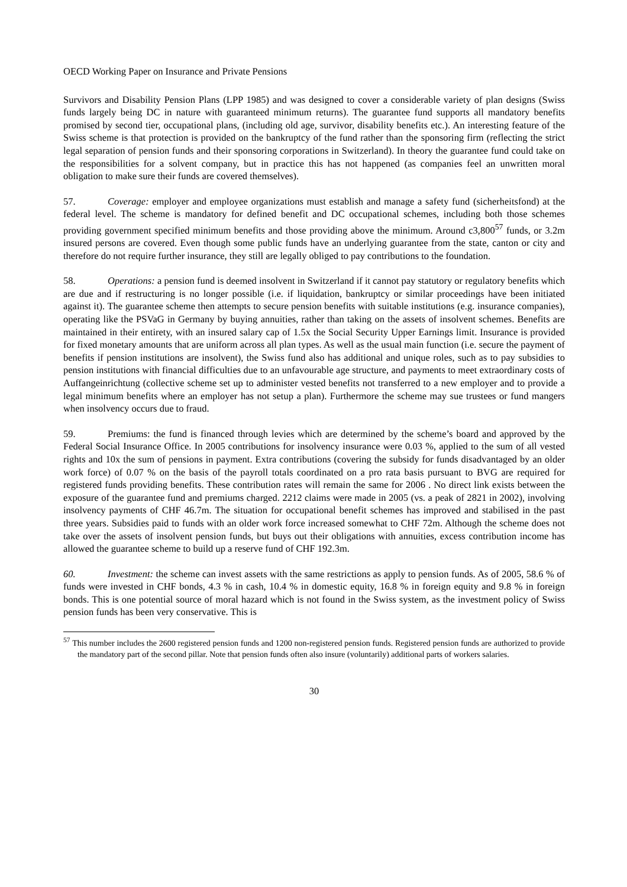OECD Working Paper on Insurance and Private Pensions
Survivors and Disability Pension Plans (LPP 1985) and was designed to cover a considerable variety of plan designs (Swiss funds largely being DC in nature with guaranteed minimum returns). The guarantee fund supports all mandatory benefits promised by second tier, occupational plans, (including old age, survivor, disability benefits etc.). An interesting feature of the Swiss scheme is that protection is provided on the bankruptcy of the fund rather than the sponsoring firm (reflecting the strict legal separation of pension funds and their sponsoring corporations in Switzerland). In theory the guarantee fund could take on the responsibilities for a solvent company, but in practice this has not happened (as companies feel an unwritten moral obligation to make sure their funds are covered themselves).
57. Coverage: employer and employee organizations must establish and manage a safety fund (sicherheitsfond) at the federal level. The scheme is mandatory for defined benefit and DC occupational schemes, including both those schemes providing government specified minimum benefits and those providing above the minimum. Around c3,800<sup>57</sup> funds, or 3.2m insured persons are covered. Even though some public funds have an underlying guarantee from the state, canton or city and therefore do not require further insurance, they still are legally obliged to pay contributions to the foundation.
58. Operations: a pension fund is deemed insolvent in Switzerland if it cannot pay statutory or regulatory benefits which are due and if restructuring is no longer possible (i.e. if liquidation, bankruptcy or similar proceedings have been initiated against it). The guarantee scheme then attempts to secure pension benefits with suitable institutions (e.g. insurance companies), operating like the PSVaG in Germany by buying annuities, rather than taking on the assets of insolvent schemes. Benefits are maintained in their entirety, with an insured salary cap of 1.5x the Social Security Upper Earnings limit. Insurance is provided for fixed monetary amounts that are uniform across all plan types. As well as the usual main function (i.e. secure the payment of benefits if pension institutions are insolvent), the Swiss fund also has additional and unique roles, such as to pay subsidies to pension institutions with financial difficulties due to an unfavourable age structure, and payments to meet extraordinary costs of Auffangeinrichtung (collective scheme set up to administer vested benefits not transferred to a new employer and to provide a legal minimum benefits where an employer has not setup a plan). Furthermore the scheme may sue trustees or fund mangers when insolvency occurs due to fraud.
59. Premiums: the fund is financed through levies which are determined by the scheme’s board and approved by the Federal Social Insurance Office. In 2005 contributions for insolvency insurance were 0.03 %, applied to the sum of all vested rights and 10x the sum of pensions in payment. Extra contributions (covering the subsidy for funds disadvantaged by an older work force) of 0.07 % on the basis of the payroll totals coordinated on a pro rata basis pursuant to BVG are required for registered funds providing benefits. These contribution rates will remain the same for 2006 . No direct link exists between the exposure of the guarantee fund and premiums charged. 2212 claims were made in 2005 (vs. a peak of 2821 in 2002), involving insolvency payments of CHF 46.7m. The situation for occupational benefit schemes has improved and stabilised in the past three years. Subsidies paid to funds with an older work force increased somewhat to CHF 72m. Although the scheme does not take over the assets of insolvent pension funds, but buys out their obligations with annuities, excess contribution income has allowed the guarantee scheme to build up a reserve fund of CHF 192.3m.
60. Investment: the scheme can invest assets with the same restrictions as apply to pension funds. As of 2005, 58.6 % of funds were invested in CHF bonds, 4.3 % in cash, 10.4 % in domestic equity, 16.8 % in foreign equity and 9.8 % in foreign bonds. This is one potential source of moral hazard which is not found in the Swiss system, as the investment policy of Swiss pension funds has been very conservative. This is
<sup>57</sup> This number includes the 2600 registered pension funds and 1200 non-registered pension funds. Registered pension funds are authorized to provide the mandatory part of the second pillar. Note that pension funds often also insure (voluntarily) additional parts of workers salaries.
30